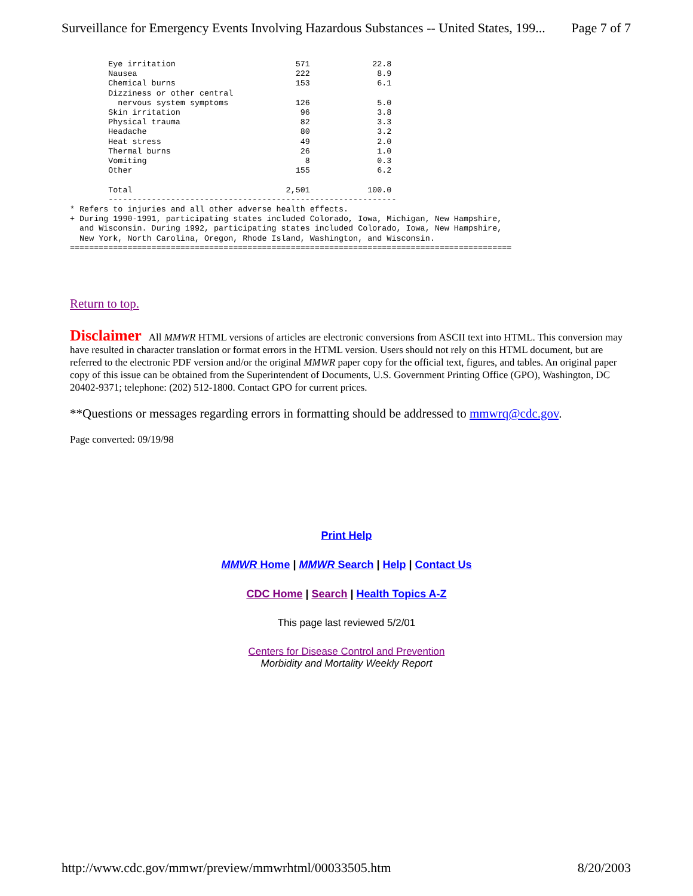Surveillance for Emergency Events Involving Hazardous Substances -- United States, 199... Page 7 of 7
        Eye irritation                         571             22.8
        Nausea                                 222              8.9
        Chemical burns                         153              6.1
        Dizziness or other central
          nervous system symptoms              126              5.0
        Skin irritation                         96              3.8
        Physical trauma                         82              3.3
        Headache                                80              3.2
        Heat stress                             49              2.0
        Thermal burns                           26              1.0
        Vomiting                                 8              0.3
        Other                                  155              6.2

        Total                                2,501            100.0
        ------------------------------------------------------------
* Refers to injuries and all other adverse health effects.
+ During 1990-1991, participating states included Colorado, Iowa, Michigan, New Hampshire,
  and Wisconsin. During 1992, participating states included Colorado, Iowa, New Hampshire,
  New York, North Carolina, Oregon, Rhode Island, Washington, and Wisconsin.
============================================================================================
Return to top.
Disclaimer All MMWR HTML versions of articles are electronic conversions from ASCII text into HTML. This conversion may have resulted in character translation or format errors in the HTML version. Users should not rely on this HTML document, but are referred to the electronic PDF version and/or the original MMWR paper copy for the official text, figures, and tables. An original paper copy of this issue can be obtained from the Superintendent of Documents, U.S. Government Printing Office (GPO), Washington, DC 20402-9371; telephone: (202) 512-1800. Contact GPO for current prices.
**Questions or messages regarding errors in formatting should be addressed to mmwrq@cdc.gov.
Page converted: 09/19/98
Print Help
MMWR Home | MMWR Search | Help | Contact Us
CDC Home | Search | Health Topics A-Z
This page last reviewed 5/2/01
Centers for Disease Control and Prevention
Morbidity and Mortality Weekly Report
http://www.cdc.gov/mmwr/preview/mmwrhtml/00033505.htm 8/20/2003